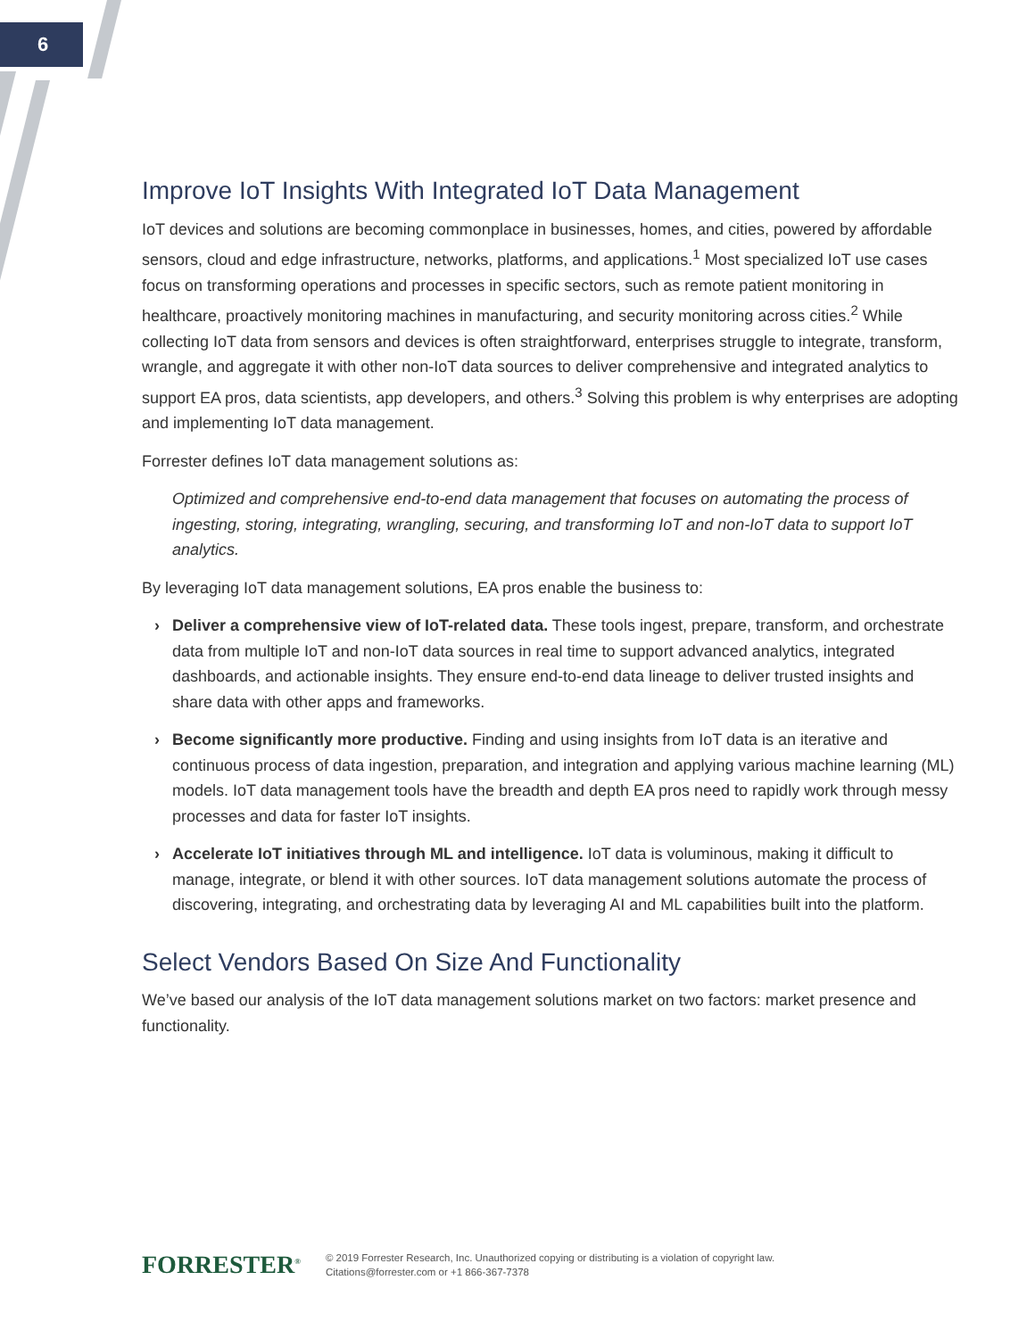6
Improve IoT Insights With Integrated IoT Data Management
IoT devices and solutions are becoming commonplace in businesses, homes, and cities, powered by affordable sensors, cloud and edge infrastructure, networks, platforms, and applications.<sup>1</sup> Most specialized IoT use cases focus on transforming operations and processes in specific sectors, such as remote patient monitoring in healthcare, proactively monitoring machines in manufacturing, and security monitoring across cities.<sup>2</sup> While collecting IoT data from sensors and devices is often straightforward, enterprises struggle to integrate, transform, wrangle, and aggregate it with other non-IoT data sources to deliver comprehensive and integrated analytics to support EA pros, data scientists, app developers, and others.<sup>3</sup> Solving this problem is why enterprises are adopting and implementing IoT data management.
Forrester defines IoT data management solutions as:
Optimized and comprehensive end-to-end data management that focuses on automating the process of ingesting, storing, integrating, wrangling, securing, and transforming IoT and non-IoT data to support IoT analytics.
By leveraging IoT data management solutions, EA pros enable the business to:
› Deliver a comprehensive view of IoT-related data. These tools ingest, prepare, transform, and orchestrate data from multiple IoT and non-IoT data sources in real time to support advanced analytics, integrated dashboards, and actionable insights. They ensure end-to-end data lineage to deliver trusted insights and share data with other apps and frameworks.
› Become significantly more productive. Finding and using insights from IoT data is an iterative and continuous process of data ingestion, preparation, and integration and applying various machine learning (ML) models. IoT data management tools have the breadth and depth EA pros need to rapidly work through messy processes and data for faster IoT insights.
› Accelerate IoT initiatives through ML and intelligence. IoT data is voluminous, making it difficult to manage, integrate, or blend it with other sources. IoT data management solutions automate the process of discovering, integrating, and orchestrating data by leveraging AI and ML capabilities built into the platform.
Select Vendors Based On Size And Functionality
We’ve based our analysis of the IoT data management solutions market on two factors: market presence and functionality.
FORRESTER<sup>®</sup>
© 2019 Forrester Research, Inc. Unauthorized copying or distributing is a violation of copyright law.
Citations@forrester.com or +1 866-367-7378